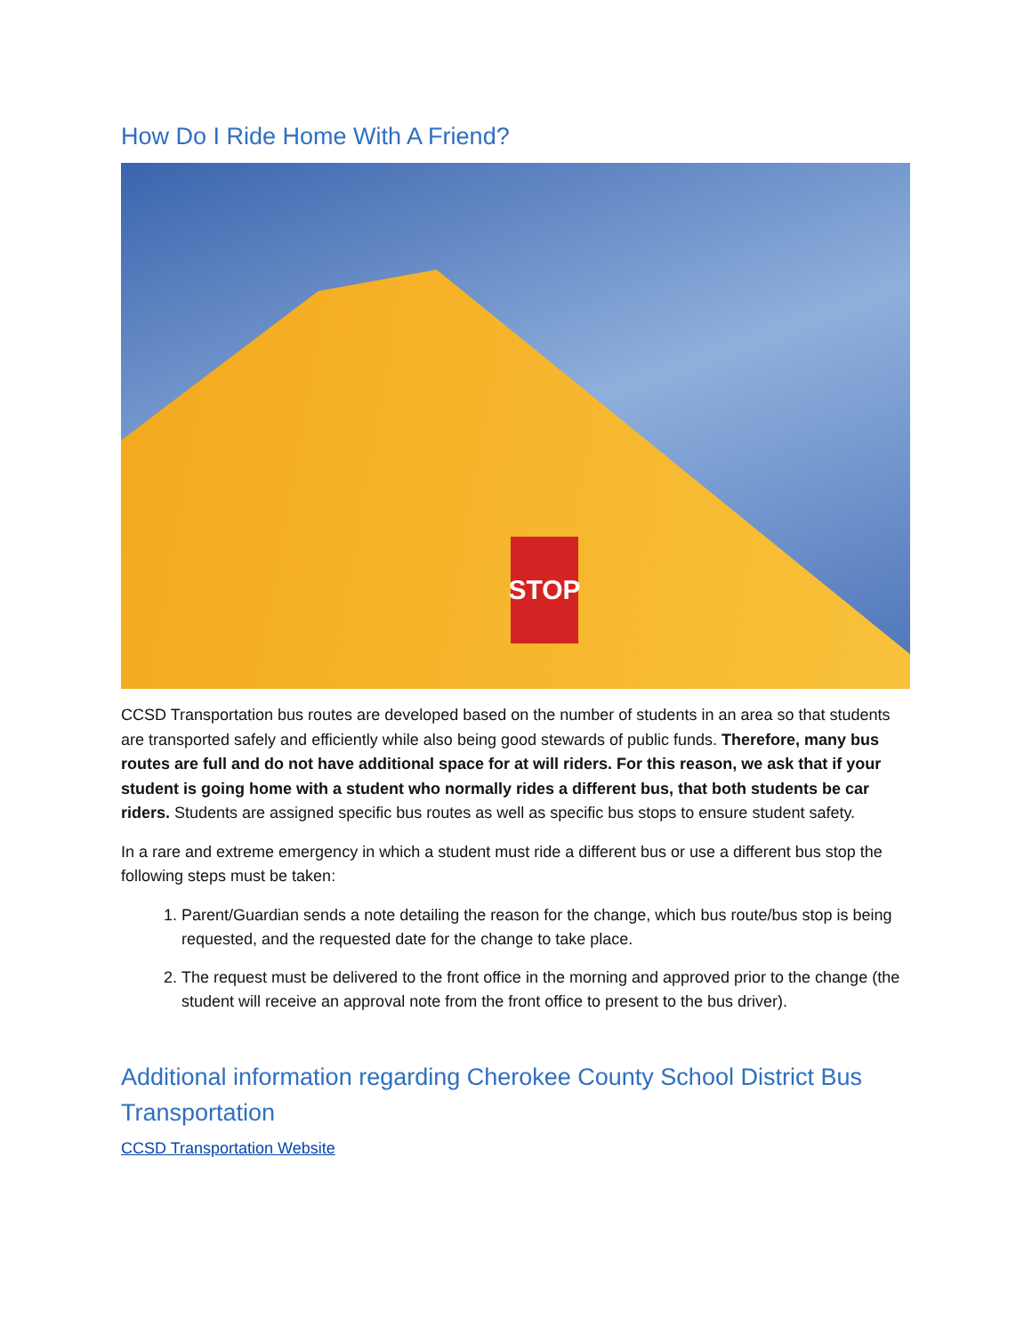How Do I Ride Home With A Friend?
STOP
CCSD Transportation bus routes are developed based on the number of students in an area so that students are transported safely and efficiently while also being good stewards of public funds. Therefore, many bus routes are full and do not have additional space for at will riders. For this reason, we ask that if your student is going home with a student who normally rides a different bus, that both students be car riders. Students are assigned specific bus routes as well as specific bus stops to ensure student safety.
In a rare and extreme emergency in which a student must ride a different bus or use a different bus stop the following steps must be taken:
1. Parent/Guardian sends a note detailing the reason for the change, which bus route/bus stop is being requested, and the requested date for the change to take place.
2. The request must be delivered to the front office in the morning and approved prior to the change (the student will receive an approval note from the front office to present to the bus driver).
Additional information regarding Cherokee County School District Bus Transportation
CCSD Transportation Website